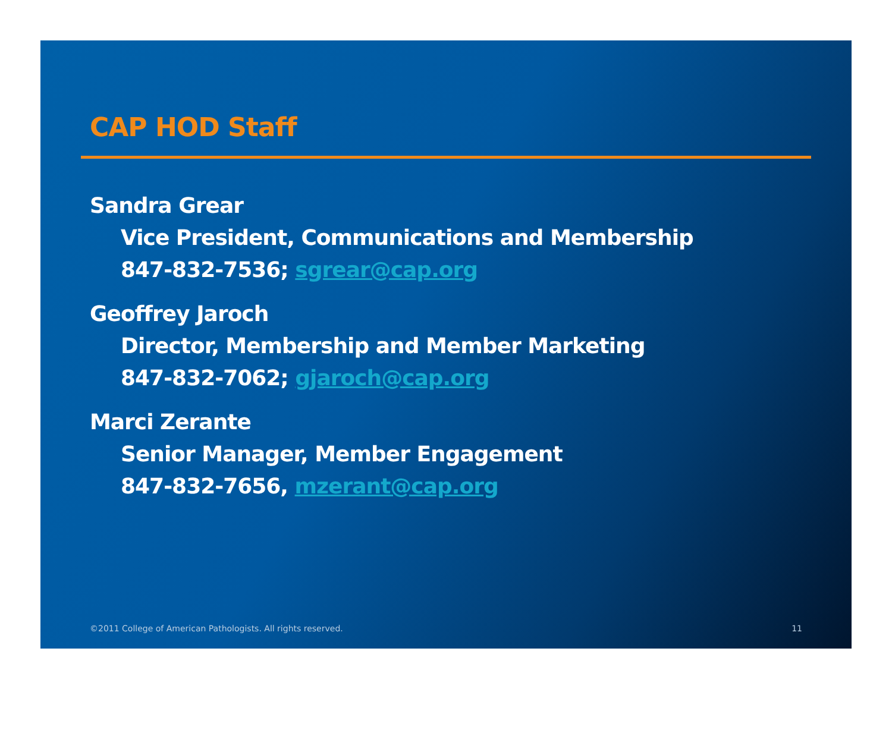CAP HOD Staff
Sandra Grear
Vice President, Communications and Membership
847-832-7536; sgrear@cap.org
Geoffrey Jaroch
Director, Membership and Member Marketing
847-832-7062; gjaroch@cap.org
Marci Zerante
Senior Manager, Member Engagement
847-832-7656, mzerant@cap.org
©2011 College of American Pathologists. All rights reserved. 11